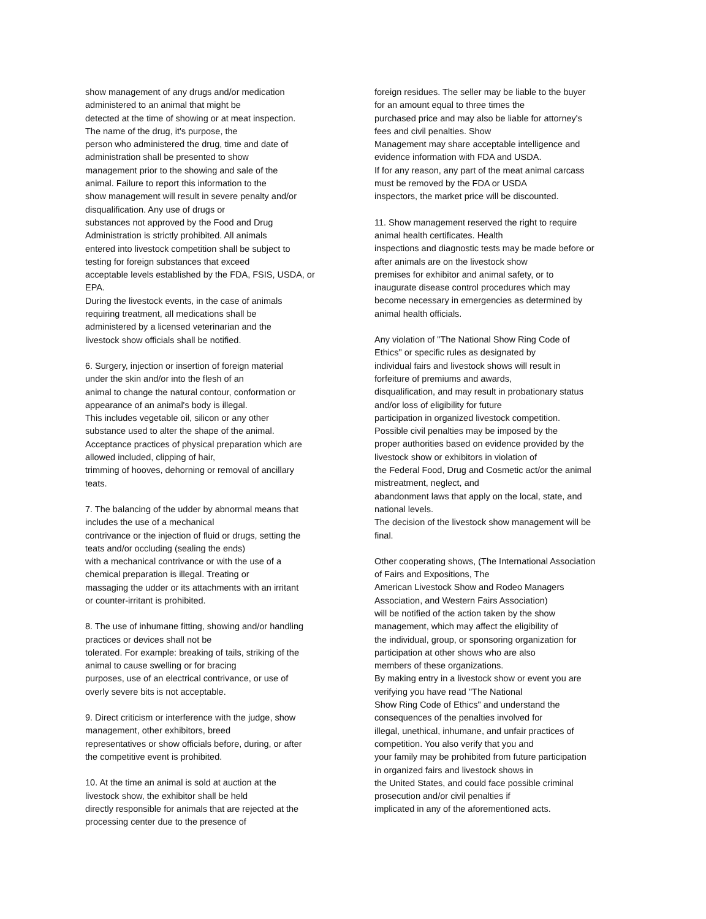show management of any drugs and/or medication
administered to an animal that might be
detected at the time of showing or at meat inspection.
The name of the drug, it's purpose, the
person who administered the drug, time and date of
administration shall be presented to show
management prior to the showing and sale of the
animal. Failure to report this information to the
show management will result in severe penalty and/or
disqualification. Any use of drugs or
substances not approved by the Food and Drug
Administration is strictly prohibited. All animals
entered into livestock competition shall be subject to
testing for foreign substances that exceed
acceptable levels established by the FDA, FSIS, USDA, or
EPA.
During the livestock events, in the case of animals
requiring treatment, all medications shall be
administered by a licensed veterinarian and the
livestock show officials shall be notified.
6. Surgery, injection or insertion of foreign material
under the skin and/or into the flesh of an
animal to change the natural contour, conformation or
appearance of an animal's body is illegal.
This includes vegetable oil, silicon or any other
substance used to alter the shape of the animal.
Acceptance practices of physical preparation which are
allowed included, clipping of hair,
trimming of hooves, dehorning or removal of ancillary
teats.
7. The balancing of the udder by abnormal means that
includes the use of a mechanical
contrivance or the injection of fluid or drugs, setting the
teats and/or occluding (sealing the ends)
with a mechanical contrivance or with the use of a
chemical preparation is illegal. Treating or
massaging the udder or its attachments with an irritant
or counter-irritant is prohibited.
8. The use of inhumane fitting, showing and/or handling
practices or devices shall not be
tolerated. For example: breaking of tails, striking of the
animal to cause swelling or for bracing
purposes, use of an electrical contrivance, or use of
overly severe bits is not acceptable.
9. Direct criticism or interference with the judge, show
management, other exhibitors, breed
representatives or show officials before, during, or after
the competitive event is prohibited.
10. At the time an animal is sold at auction at the
livestock show, the exhibitor shall be held
directly responsible for animals that are rejected at the
processing center due to the presence of
foreign residues. The seller may be liable to the buyer
for an amount equal to three times the
purchased price and may also be liable for attorney's
fees and civil penalties. Show
Management may share acceptable intelligence and
evidence information with FDA and USDA.
If for any reason, any part of the meat animal carcass
must be removed by the FDA or USDA
inspectors, the market price will be discounted.
11. Show management reserved the right to require
animal health certificates. Health
inspections and diagnostic tests may be made before or
after animals are on the livestock show
premises for exhibitor and animal safety, or to
inaugurate disease control procedures which may
become necessary in emergencies as determined by
animal health officials.
Any violation of "The National Show Ring Code of
Ethics" or specific rules as designated by
individual fairs and livestock shows will result in
forfeiture of premiums and awards,
disqualification, and may result in probationary status
and/or loss of eligibility for future
participation in organized livestock competition.
Possible civil penalties may be imposed by the
proper authorities based on evidence provided by the
livestock show or exhibitors in violation of
the Federal Food, Drug and Cosmetic act/or the animal
mistreatment, neglect, and
abandonment laws that apply on the local, state, and
national levels.
The decision of the livestock show management will be
final.
Other cooperating shows, (The International Association
of Fairs and Expositions, The
American Livestock Show and Rodeo Managers
Association, and Western Fairs Association)
will be notified of the action taken by the show
management, which may affect the eligibility of
the individual, group, or sponsoring organization for
participation at other shows who are also
members of these organizations.
By making entry in a livestock show or event you are
verifying you have read "The National
Show Ring Code of Ethics" and understand the
consequences of the penalties involved for
illegal, unethical, inhumane, and unfair practices of
competition. You also verify that you and
your family may be prohibited from future participation
in organized fairs and livestock shows in
the United States, and could face possible criminal
prosecution and/or civil penalties if
implicated in any of the aforementioned acts.